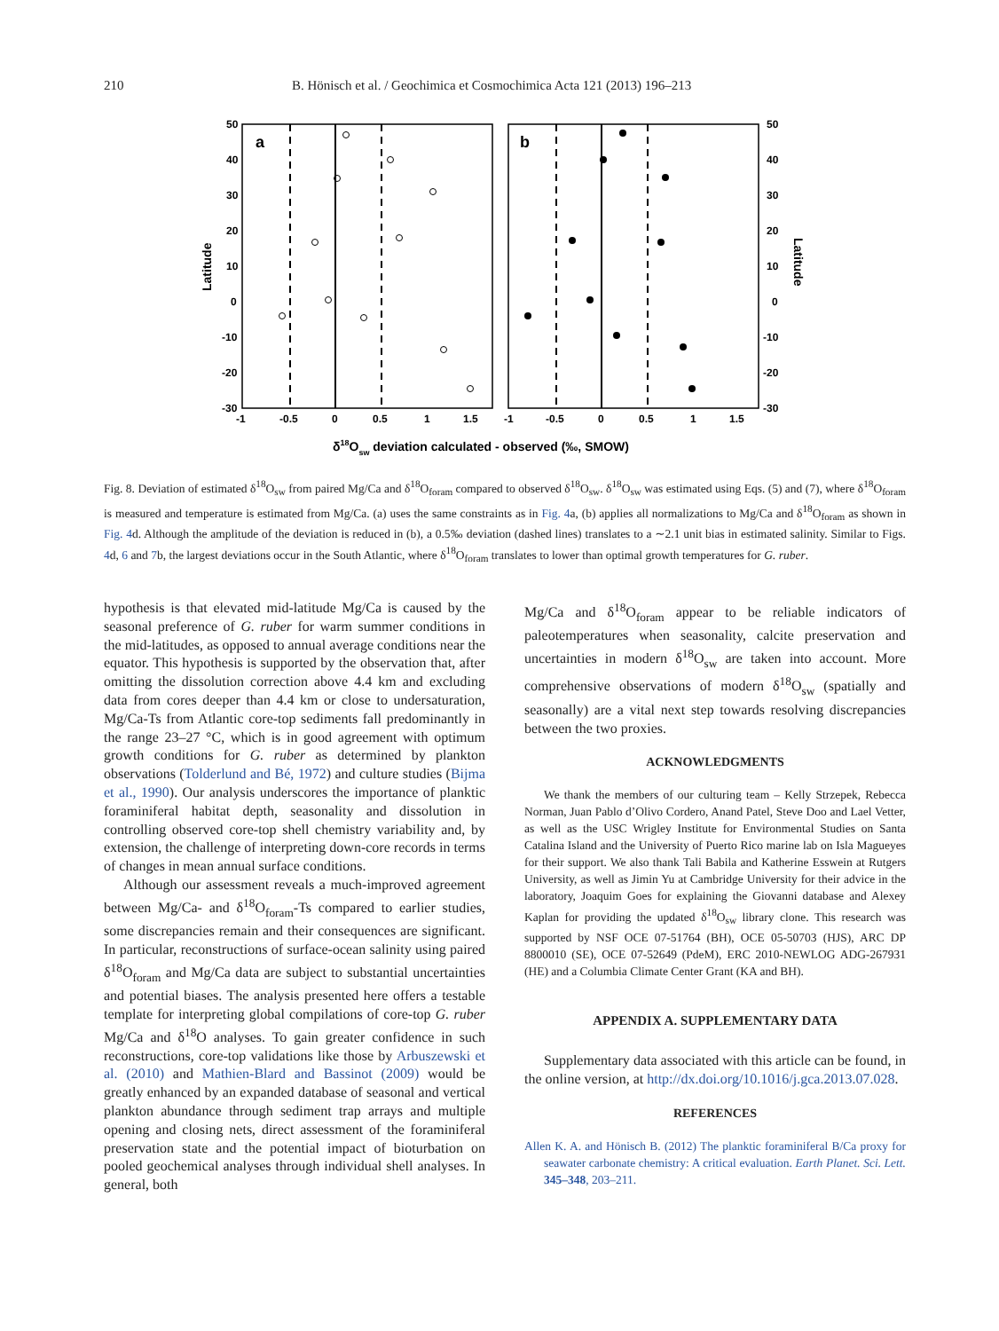210 B. Hönisch et al. / Geochimica et Cosmochimica Acta 121 (2013) 196–213
a
b
50
40
30
20
10
0
-10
-20
-30
50
40
30
20
10
0
-10
-20
-30
-1
-0.5
0
0.5
1
1.5
-1
-0.5
0
0.5
1
1.5
Latitude
Latitude
δ18Osw deviation calculated - observed (‰, SMOW)
Fig. 8. Deviation of estimated δ<sup>18</sup>O<sub>sw</sub> from paired Mg/Ca and δ<sup>18</sup>O<sub>foram</sub> compared to observed δ<sup>18</sup>O<sub>sw</sub>. δ<sup>18</sup>O<sub>sw</sub> was estimated using Eqs. (5) and (7), where δ<sup>18</sup>O<sub>foram</sub> is measured and temperature is estimated from Mg/Ca. (a) uses the same constraints as in Fig. 4a, (b) applies all normalizations to Mg/Ca and δ<sup>18</sup>O<sub>foram</sub> as shown in Fig. 4d. Although the amplitude of the deviation is reduced in (b), a 0.5‰ deviation (dashed lines) translates to a ∼2.1 unit bias in estimated salinity. Similar to Figs. 4d, 6 and 7b, the largest deviations occur in the South Atlantic, where δ<sup>18</sup>O<sub>foram</sub> translates to lower than optimal growth temperatures for G. ruber.
hypothesis is that elevated mid-latitude Mg/Ca is caused by the seasonal preference of G. ruber for warm summer conditions in the mid-latitudes, as opposed to annual average conditions near the equator. This hypothesis is supported by the observation that, after omitting the dissolution correction above 4.4 km and excluding data from cores deeper than 4.4 km or close to undersaturation, Mg/Ca-Ts from Atlantic core-top sediments fall predominantly in the range 23–27 °C, which is in good agreement with optimum growth conditions for G. ruber as determined by plankton observations (Tolderlund and Bé, 1972) and culture studies (Bijma et al., 1990). Our analysis underscores the importance of planktic foraminiferal habitat depth, seasonality and dissolution in controlling observed core-top shell chemistry variability and, by extension, the challenge of interpreting down-core records in terms of changes in mean annual surface conditions.
Although our assessment reveals a much-improved agreement between Mg/Ca- and δ<sup>18</sup>O<sub>foram</sub>-Ts compared to earlier studies, some discrepancies remain and their consequences are significant. In particular, reconstructions of surface-ocean salinity using paired δ<sup>18</sup>O<sub>foram</sub> and Mg/Ca data are subject to substantial uncertainties and potential biases. The analysis presented here offers a testable template for interpreting global compilations of core-top G. ruber Mg/Ca and δ<sup>18</sup>O analyses. To gain greater confidence in such reconstructions, core-top validations like those by Arbuszewski et al. (2010) and Mathien-Blard and Bassinot (2009) would be greatly enhanced by an expanded database of seasonal and vertical plankton abundance through sediment trap arrays and multiple opening and closing nets, direct assessment of the foraminiferal preservation state and the potential impact of bioturbation on pooled geochemical analyses through individual shell analyses. In general, both
Mg/Ca and δ<sup>18</sup>O<sub>foram</sub> appear to be reliable indicators of paleotemperatures when seasonality, calcite preservation and uncertainties in modern δ<sup>18</sup>O<sub>sw</sub> are taken into account. More comprehensive observations of modern δ<sup>18</sup>O<sub>sw</sub> (spatially and seasonally) are a vital next step towards resolving discrepancies between the two proxies.
ACKNOWLEDGMENTS
We thank the members of our culturing team – Kelly Strzepek, Rebecca Norman, Juan Pablo d’Olivo Cordero, Anand Patel, Steve Doo and Lael Vetter, as well as the USC Wrigley Institute for Environmental Studies on Santa Catalina Island and the University of Puerto Rico marine lab on Isla Magueyes for their support. We also thank Tali Babila and Katherine Esswein at Rutgers University, as well as Jimin Yu at Cambridge University for their advice in the laboratory, Joaquim Goes for explaining the Giovanni database and Alexey Kaplan for providing the updated δ<sup>18</sup>O<sub>sw</sub> library clone. This research was supported by NSF OCE 07-51764 (BH), OCE 05-50703 (HJS), ARC DP 8800010 (SE), OCE 07-52649 (PdeM), ERC 2010-NEWLOG ADG-267931 (HE) and a Columbia Climate Center Grant (KA and BH).
APPENDIX A. SUPPLEMENTARY DATA
Supplementary data associated with this article can be found, in the online version, at http://dx.doi.org/10.1016/j.gca.2013.07.028.
REFERENCES
Allen K. A. and Hönisch B. (2012) The planktic foraminiferal B/Ca proxy for seawater carbonate chemistry: A critical evaluation. Earth Planet. Sci. Lett. 345–348, 203–211.